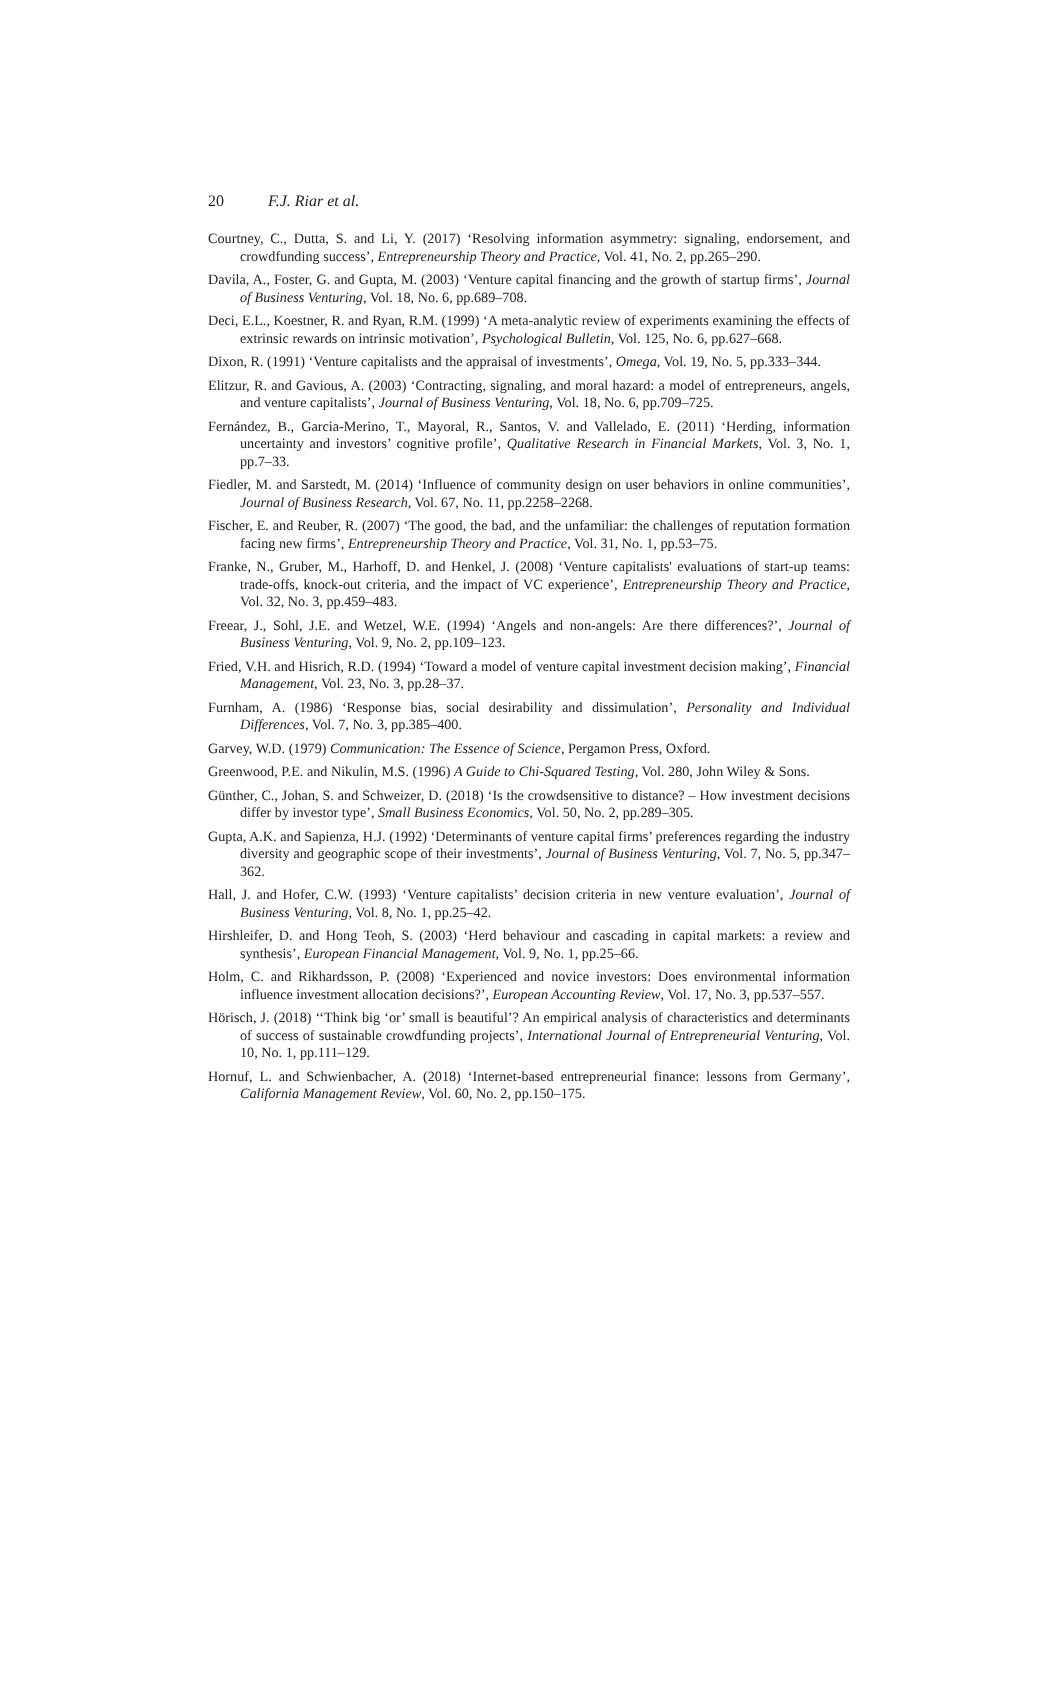20 F.J. Riar et al.
Courtney, C., Dutta, S. and Li, Y. (2017) ‘Resolving information asymmetry: signaling, endorsement, and crowdfunding success’, Entrepreneurship Theory and Practice, Vol. 41, No. 2, pp.265–290.
Davila, A., Foster, G. and Gupta, M. (2003) ‘Venture capital financing and the growth of startup firms’, Journal of Business Venturing, Vol. 18, No. 6, pp.689–708.
Deci, E.L., Koestner, R. and Ryan, R.M. (1999) ‘A meta-analytic review of experiments examining the effects of extrinsic rewards on intrinsic motivation’, Psychological Bulletin, Vol. 125, No. 6, pp.627–668.
Dixon, R. (1991) ‘Venture capitalists and the appraisal of investments’, Omega, Vol. 19, No. 5, pp.333–344.
Elitzur, R. and Gavious, A. (2003) ‘Contracting, signaling, and moral hazard: a model of entrepreneurs, angels, and venture capitalists’, Journal of Business Venturing, Vol. 18, No. 6, pp.709–725.
Fernández, B., Garcia-Merino, T., Mayoral, R., Santos, V. and Vallelado, E. (2011) ‘Herding, information uncertainty and investors’ cognitive profile’, Qualitative Research in Financial Markets, Vol. 3, No. 1, pp.7–33.
Fiedler, M. and Sarstedt, M. (2014) ‘Influence of community design on user behaviors in online communities’, Journal of Business Research, Vol. 67, No. 11, pp.2258–2268.
Fischer, E. and Reuber, R. (2007) ‘The good, the bad, and the unfamiliar: the challenges of reputation formation facing new firms’, Entrepreneurship Theory and Practice, Vol. 31, No. 1, pp.53–75.
Franke, N., Gruber, M., Harhoff, D. and Henkel, J. (2008) ‘Venture capitalists' evaluations of start-up teams: trade-offs, knock-out criteria, and the impact of VC experience’, Entrepreneurship Theory and Practice, Vol. 32, No. 3, pp.459–483.
Freear, J., Sohl, J.E. and Wetzel, W.E. (1994) ‘Angels and non-angels: Are there differences?’, Journal of Business Venturing, Vol. 9, No. 2, pp.109–123.
Fried, V.H. and Hisrich, R.D. (1994) ‘Toward a model of venture capital investment decision making’, Financial Management, Vol. 23, No. 3, pp.28–37.
Furnham, A. (1986) ‘Response bias, social desirability and dissimulation’, Personality and Individual Differences, Vol. 7, No. 3, pp.385–400.
Garvey, W.D. (1979) Communication: The Essence of Science, Pergamon Press, Oxford.
Greenwood, P.E. and Nikulin, M.S. (1996) A Guide to Chi-Squared Testing, Vol. 280, John Wiley & Sons.
Günther, C., Johan, S. and Schweizer, D. (2018) ‘Is the crowdsensitive to distance? – How investment decisions differ by investor type’, Small Business Economics, Vol. 50, No. 2, pp.289–305.
Gupta, A.K. and Sapienza, H.J. (1992) ‘Determinants of venture capital firms’ preferences regarding the industry diversity and geographic scope of their investments’, Journal of Business Venturing, Vol. 7, No. 5, pp.347–362.
Hall, J. and Hofer, C.W. (1993) ‘Venture capitalists’ decision criteria in new venture evaluation’, Journal of Business Venturing, Vol. 8, No. 1, pp.25–42.
Hirshleifer, D. and Hong Teoh, S. (2003) ‘Herd behaviour and cascading in capital markets: a review and synthesis’, European Financial Management, Vol. 9, No. 1, pp.25–66.
Holm, C. and Rikhardsson, P. (2008) ‘Experienced and novice investors: Does environmental information influence investment allocation decisions?’, European Accounting Review, Vol. 17, No. 3, pp.537–557.
Hörisch, J. (2018) ‘‘Think big ‘or’ small is beautiful’? An empirical analysis of characteristics and determinants of success of sustainable crowdfunding projects’, International Journal of Entrepreneurial Venturing, Vol. 10, No. 1, pp.111–129.
Hornuf, L. and Schwienbacher, A. (2018) ‘Internet-based entrepreneurial finance: lessons from Germany’, California Management Review, Vol. 60, No. 2, pp.150–175.